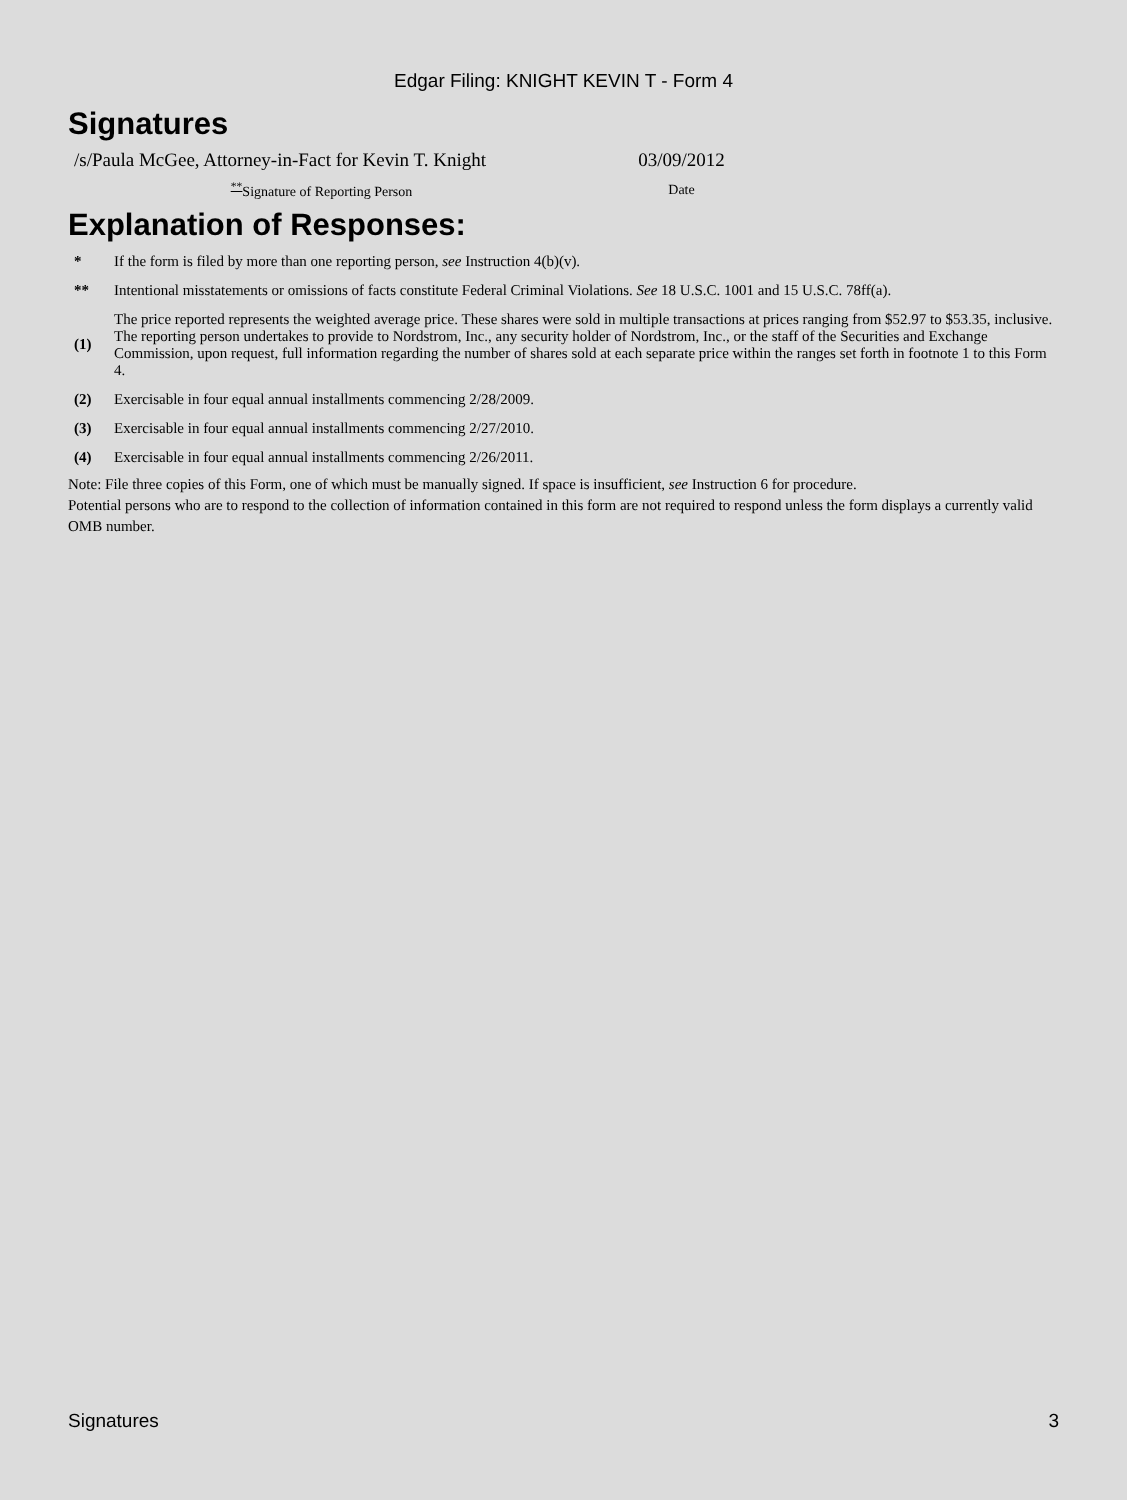Edgar Filing: KNIGHT KEVIN T - Form 4
Signatures
| /s/Paula McGee, Attorney-in-Fact for Kevin T. Knight | 03/09/2012 |
| <sup>**</sup> Signature of Reporting Person | Date |
Explanation of Responses:
| * | If the form is filed by more than one reporting person, see Instruction 4(b)(v). |
| ** | Intentional misstatements or omissions of facts constitute Federal Criminal Violations. See 18 U.S.C. 1001 and 15 U.S.C. 78ff(a). |
| (1) | The price reported represents the weighted average price. These shares were sold in multiple transactions at prices ranging from $52.97 to $53.35, inclusive. The reporting person undertakes to provide to Nordstrom, Inc., any security holder of Nordstrom, Inc., or the staff of the Securities and Exchange Commission, upon request, full information regarding the number of shares sold at each separate price within the ranges set forth in footnote 1 to this Form 4. |
| (2) | Exercisable in four equal annual installments commencing 2/28/2009. |
| (3) | Exercisable in four equal annual installments commencing 2/27/2010. |
| (4) | Exercisable in four equal annual installments commencing 2/26/2011. |
Note: File three copies of this Form, one of which must be manually signed. If space is insufficient, see Instruction 6 for procedure.
Potential persons who are to respond to the collection of information contained in this form are not required to respond unless the form displays a currently valid OMB number.
Signatures 3